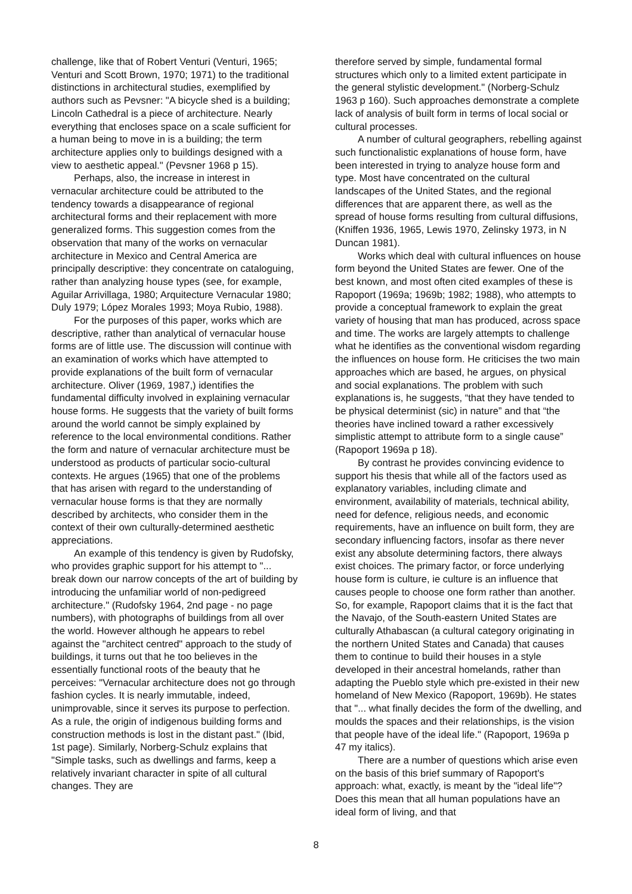challenge, like that of Robert Venturi (Venturi, 1965; Venturi and Scott Brown, 1970; 1971) to the traditional distinctions in architectural studies, exemplified by authors such as Pevsner: "A bicycle shed is a building; Lincoln Cathedral is a piece of architecture. Nearly everything that encloses space on a scale sufficient for a human being to move in is a building; the term architecture applies only to buildings designed with a view to aesthetic appeal." (Pevsner 1968 p 15).
Perhaps, also, the increase in interest in vernacular architecture could be attributed to the tendency towards a disappearance of regional architectural forms and their replacement with more generalized forms. This suggestion comes from the observation that many of the works on vernacular architecture in Mexico and Central America are principally descriptive: they concentrate on cataloguing, rather than analyzing house types (see, for example, Aguilar Arrivillaga, 1980; Arquitecture Vernacular 1980; Duly 1979; López Morales 1993; Moya Rubio, 1988).
For the purposes of this paper, works which are descriptive, rather than analytical of vernacular house forms are of little use. The discussion will continue with an examination of works which have attempted to provide explanations of the built form of vernacular architecture. Oliver (1969, 1987,) identifies the fundamental difficulty involved in explaining vernacular house forms. He suggests that the variety of built forms around the world cannot be simply explained by reference to the local environmental conditions. Rather the form and nature of vernacular architecture must be understood as products of particular socio-cultural contexts. He argues (1965) that one of the problems that has arisen with regard to the understanding of vernacular house forms is that they are normally described by architects, who consider them in the context of their own culturally-determined aesthetic appreciations.
An example of this tendency is given by Rudofsky, who provides graphic support for his attempt to "... break down our narrow concepts of the art of building by introducing the unfamiliar world of non-pedigreed architecture." (Rudofsky 1964, 2nd page - no page numbers), with photographs of buildings from all over the world. However although he appears to rebel against the "architect centred" approach to the study of buildings, it turns out that he too believes in the essentially functional roots of the beauty that he perceives: "Vernacular architecture does not go through fashion cycles. It is nearly immutable, indeed, unimprovable, since it serves its purpose to perfection. As a rule, the origin of indigenous building forms and construction methods is lost in the distant past." (Ibid, 1st page). Similarly, Norberg-Schulz explains that "Simple tasks, such as dwellings and farms, keep a relatively invariant character in spite of all cultural changes. They are
therefore served by simple, fundamental formal structures which only to a limited extent participate in the general stylistic development." (Norberg-Schulz 1963 p 160). Such approaches demonstrate a complete lack of analysis of built form in terms of local social or cultural processes.
A number of cultural geographers, rebelling against such functionalistic explanations of house form, have been interested in trying to analyze house form and type. Most have concentrated on the cultural landscapes of the United States, and the regional differences that are apparent there, as well as the spread of house forms resulting from cultural diffusions, (Kniffen 1936, 1965, Lewis 1970, Zelinsky 1973, in N Duncan 1981).
Works which deal with cultural influences on house form beyond the United States are fewer. One of the best known, and most often cited examples of these is Rapoport (1969a; 1969b; 1982; 1988), who attempts to provide a conceptual framework to explain the great variety of housing that man has produced, across space and time. The works are largely attempts to challenge what he identifies as the conventional wisdom regarding the influences on house form. He criticises the two main approaches which are based, he argues, on physical and social explanations. The problem with such explanations is, he suggests, “that they have tended to be physical determinist (sic) in nature” and that “the theories have inclined toward a rather excessively simplistic attempt to attribute form to a single cause” (Rapoport 1969a p 18).
By contrast he provides convincing evidence to support his thesis that while all of the factors used as explanatory variables, including climate and environment, availability of materials, technical ability, need for defence, religious needs, and economic requirements, have an influence on built form, they are secondary influencing factors, insofar as there never exist any absolute determining factors, there always exist choices. The primary factor, or force underlying house form is culture, ie culture is an influence that causes people to choose one form rather than another. So, for example, Rapoport claims that it is the fact that the Navajo, of the South-eastern United States are culturally Athabascan (a cultural category originating in the northern United States and Canada) that causes them to continue to build their houses in a style developed in their ancestral homelands, rather than adapting the Pueblo style which pre-existed in their new homeland of New Mexico (Rapoport, 1969b). He states that "... what finally decides the form of the dwelling, and moulds the spaces and their relationships, is the vision that people have of the ideal life." (Rapoport, 1969a p 47 my italics).
There are a number of questions which arise even on the basis of this brief summary of Rapoport's approach: what, exactly, is meant by the "ideal life"? Does this mean that all human populations have an ideal form of living, and that
8